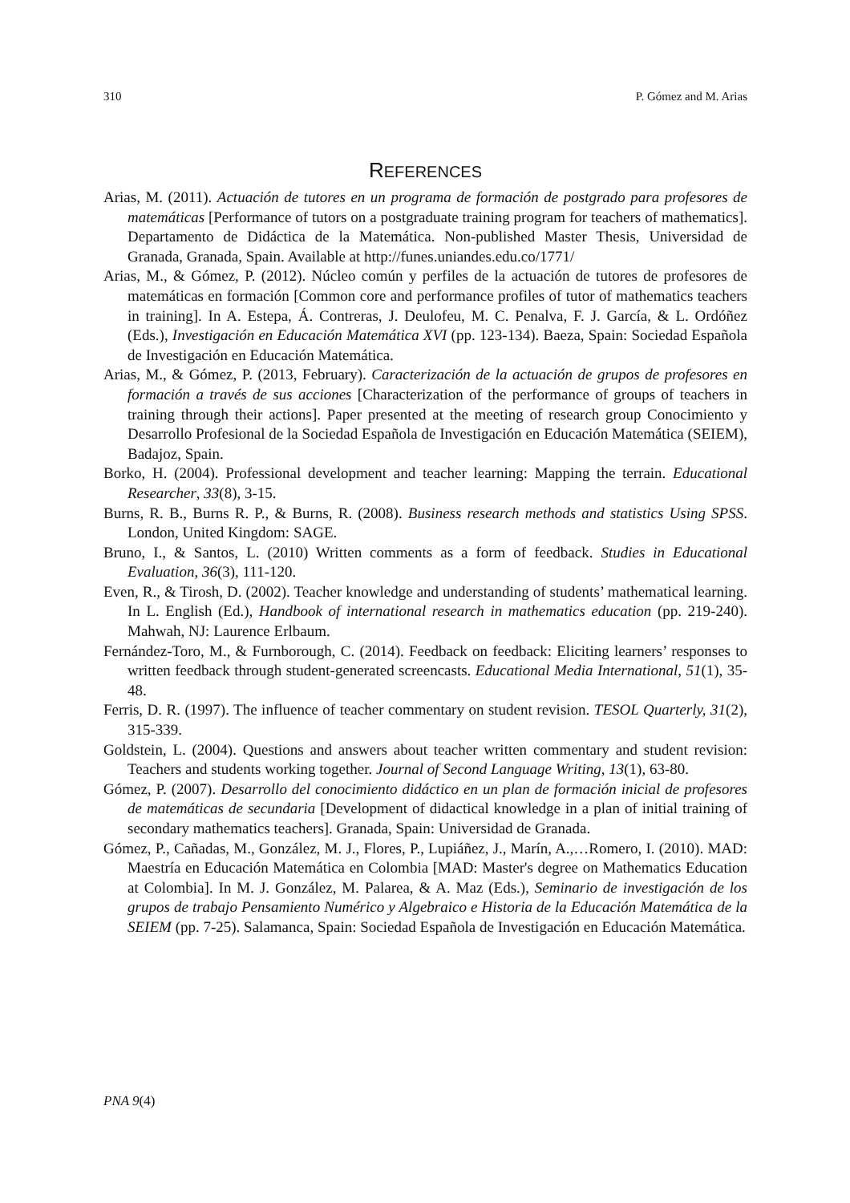310 P. Gómez and M. Arias
REFERENCES
Arias, M. (2011). Actuación de tutores en un programa de formación de postgrado para profesores de matemáticas [Performance of tutors on a postgraduate training program for teachers of mathematics]. Departamento de Didáctica de la Matemática. Non-published Master Thesis, Universidad de Granada, Granada, Spain. Available at http://funes.uniandes.edu.co/1771/
Arias, M., & Gómez, P. (2012). Núcleo común y perfiles de la actuación de tutores de profesores de matemáticas en formación [Common core and performance profiles of tutor of mathematics teachers in training]. In A. Estepa, Á. Contreras, J. Deulofeu, M. C. Penalva, F. J. García, & L. Ordóñez (Eds.), Investigación en Educación Matemática XVI (pp. 123-134). Baeza, Spain: Sociedad Española de Investigación en Educación Matemática.
Arias, M., & Gómez, P. (2013, February). Caracterización de la actuación de grupos de profesores en formación a través de sus acciones [Characterization of the performance of groups of teachers in training through their actions]. Paper presented at the meeting of research group Conocimiento y Desarrollo Profesional de la Sociedad Española de Investigación en Educación Matemática (SEIEM), Badajoz, Spain.
Borko, H. (2004). Professional development and teacher learning: Mapping the terrain. Educational Researcher, 33(8), 3-15.
Burns, R. B., Burns R. P., & Burns, R. (2008). Business research methods and statistics Using SPSS. London, United Kingdom: SAGE.
Bruno, I., & Santos, L. (2010) Written comments as a form of feedback. Studies in Educational Evaluation, 36(3), 111-120.
Even, R., & Tirosh, D. (2002). Teacher knowledge and understanding of students’ mathematical learning. In L. English (Ed.), Handbook of international research in mathematics education (pp. 219-240). Mahwah, NJ: Laurence Erlbaum.
Fernández-Toro, M., & Furnborough, C. (2014). Feedback on feedback: Eliciting learners’ responses to written feedback through student-generated screencasts. Educational Media International, 51(1), 35-48.
Ferris, D. R. (1997). The influence of teacher commentary on student revision. TESOL Quarterly, 31(2), 315-339.
Goldstein, L. (2004). Questions and answers about teacher written commentary and student revision: Teachers and students working together. Journal of Second Language Writing, 13(1), 63-80.
Gómez, P. (2007). Desarrollo del conocimiento didáctico en un plan de formación inicial de profesores de matemáticas de secundaria [Development of didactical knowledge in a plan of initial training of secondary mathematics teachers]. Granada, Spain: Universidad de Granada.
Gómez, P., Cañadas, M., González, M. J., Flores, P., Lupiáñez, J., Marín, A.,…Romero, I. (2010). MAD: Maestría en Educación Matemática en Colombia [MAD: Master's degree on Mathematics Education at Colombia]. In M. J. González, M. Palarea, & A. Maz (Eds.), Seminario de investigación de los grupos de trabajo Pensamiento Numérico y Algebraico e Historia de la Educación Matemática de la SEIEM (pp. 7-25). Salamanca, Spain: Sociedad Española de Investigación en Educación Matemática.
PNA 9(4)